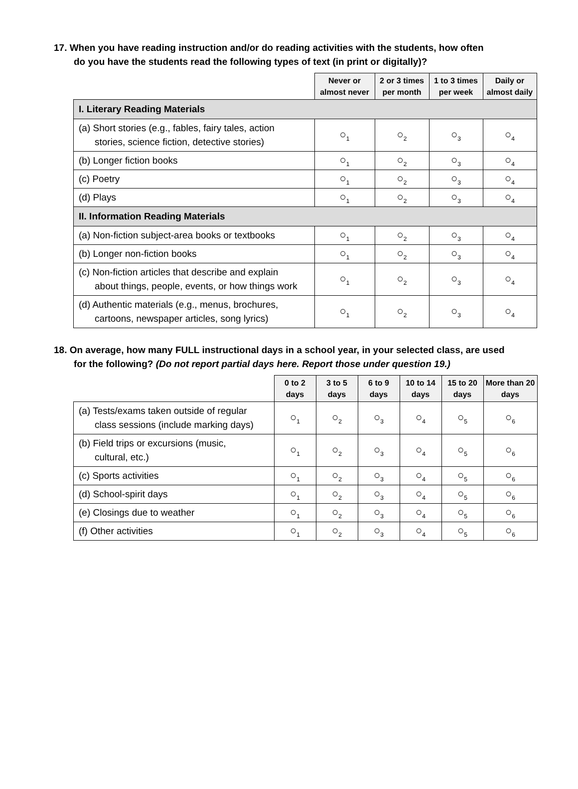17. When you have reading instruction and/or do reading activities with the students, how often
do you have the students read the following types of text (in print or digitally)?
| | Never or almost never | 2 or 3 times per month | 1 to 3 times per week | Daily or almost daily |
| --- | --- | --- | --- | --- |
| I. Literary Reading Materials | | | | |
| (a) Short stories (e.g., fables, fairy tales, action stories, science fiction, detective stories) | ○<sub>1</sub> | ○<sub>2</sub> | ○<sub>3</sub> | ○<sub>4</sub> |
| (b) Longer fiction books | ○<sub>1</sub> | ○<sub>2</sub> | ○<sub>3</sub> | ○<sub>4</sub> |
| (c) Poetry | ○<sub>1</sub> | ○<sub>2</sub> | ○<sub>3</sub> | ○<sub>4</sub> |
| (d) Plays | ○<sub>1</sub> | ○<sub>2</sub> | ○<sub>3</sub> | ○<sub>4</sub> |
| II. Information Reading Materials | | | | |
| (a) Non-fiction subject-area books or textbooks | ○<sub>1</sub> | ○<sub>2</sub> | ○<sub>3</sub> | ○<sub>4</sub> |
| (b) Longer non-fiction books | ○<sub>1</sub> | ○<sub>2</sub> | ○<sub>3</sub> | ○<sub>4</sub> |
| (c) Non-fiction articles that describe and explain about things, people, events, or how things work | ○<sub>1</sub> | ○<sub>2</sub> | ○<sub>3</sub> | ○<sub>4</sub> |
| (d) Authentic materials (e.g., menus, brochures, cartoons, newspaper articles, song lyrics) | ○<sub>1</sub> | ○<sub>2</sub> | ○<sub>3</sub> | ○<sub>4</sub> |
18. On average, how many FULL instructional days in a school year, in your selected class, are used
for the following? (Do not report partial days here. Report those under question 19.)
| | 0 to 2 days | 3 to 5 days | 6 to 9 days | 10 to 14 days | 15 to 20 days | More than 20 days |
| --- | --- | --- | --- | --- | --- | --- |
| (a) Tests/exams taken outside of regular class sessions (include marking days) | ○<sub>1</sub> | ○<sub>2</sub> | ○<sub>3</sub> | ○<sub>4</sub> | ○<sub>5</sub> | ○<sub>6</sub> |
| (b) Field trips or excursions (music, cultural, etc.) | ○<sub>1</sub> | ○<sub>2</sub> | ○<sub>3</sub> | ○<sub>4</sub> | ○<sub>5</sub> | ○<sub>6</sub> |
| (c) Sports activities | ○<sub>1</sub> | ○<sub>2</sub> | ○<sub>3</sub> | ○<sub>4</sub> | ○<sub>5</sub> | ○<sub>6</sub> |
| (d) School-spirit days | ○<sub>1</sub> | ○<sub>2</sub> | ○<sub>3</sub> | ○<sub>4</sub> | ○<sub>5</sub> | ○<sub>6</sub> |
| (e) Closings due to weather | ○<sub>1</sub> | ○<sub>2</sub> | ○<sub>3</sub> | ○<sub>4</sub> | ○<sub>5</sub> | ○<sub>6</sub> |
| (f) Other activities | ○<sub>1</sub> | ○<sub>2</sub> | ○<sub>3</sub> | ○<sub>4</sub> | ○<sub>5</sub> | ○<sub>6</sub> |